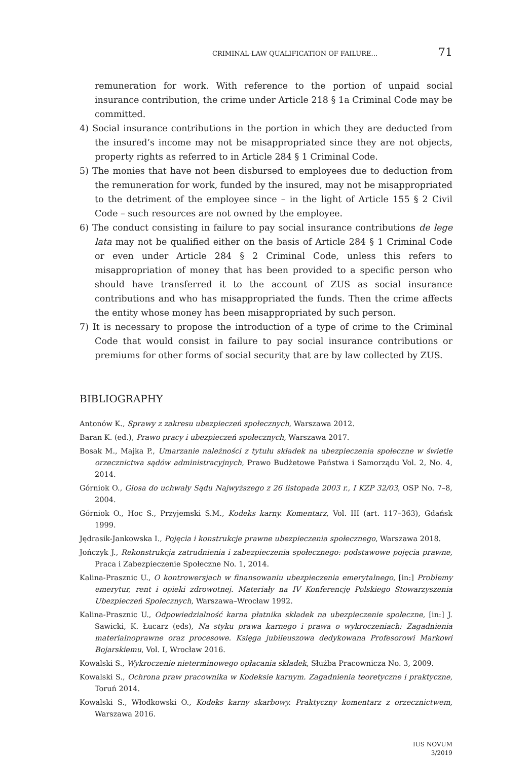CRIMINAL-LAW QUALIFICATION OF FAILURE... 71
remuneration for work. With reference to the portion of unpaid social insurance contribution, the crime under Article 218 § 1a Criminal Code may be committed.
4) Social insurance contributions in the portion in which they are deducted from the insured’s income may not be misappropriated since they are not objects, property rights as referred to in Article 284 § 1 Criminal Code.
5) The monies that have not been disbursed to employees due to deduction from the remuneration for work, funded by the insured, may not be misappropriated to the detriment of the employee since – in the light of Article 155 § 2 Civil Code – such resources are not owned by the employee.
6) The conduct consisting in failure to pay social insurance contributions de lege lata may not be qualified either on the basis of Article 284 § 1 Criminal Code or even under Article 284 § 2 Criminal Code, unless this refers to misappropriation of money that has been provided to a specific person who should have transferred it to the account of ZUS as social insurance contributions and who has misappropriated the funds. Then the crime affects the entity whose money has been misappropriated by such person.
7) It is necessary to propose the introduction of a type of crime to the Criminal Code that would consist in failure to pay social insurance contributions or premiums for other forms of social security that are by law collected by ZUS.
BIBLIOGRAPHY
Antonów K., Sprawy z zakresu ubezpieczeń społecznych, Warszawa 2012.
Baran K. (ed.), Prawo pracy i ubezpieczeń społecznych, Warszawa 2017.
Bosak M., Majka P., Umarzanie należności z tytułu składek na ubezpieczenia społeczne w świetle orzecznictwa sądów administracyjnych, Prawo Budżetowe Państwa i Samorządu Vol. 2, No. 4, 2014.
Górniok O., Glosa do uchwały Sądu Najwyższego z 26 listopada 2003 r., I KZP 32/03, OSP No. 7–8, 2004.
Górniok O., Hoc S., Przyjemski S.M., Kodeks karny. Komentarz, Vol. III (art. 117–363), Gdańsk 1999.
Jędrasik-Jankowska I., Pojęcia i konstrukcje prawne ubezpieczenia społecznego, Warszawa 2018.
Jończyk J., Rekonstrukcja zatrudnienia i zabezpieczenia społecznego: podstawowe pojęcia prawne, Praca i Zabezpieczenie Społeczne No. 1, 2014.
Kalina-Prasznic U., O kontrowersjach w finansowaniu ubezpieczenia emerytalnego, [in:] Problemy emerytur, rent i opieki zdrowotnej. Materiały na IV Konferencję Polskiego Stowarzyszenia Ubezpieczeń Społecznych, Warszawa–Wrocław 1992.
Kalina-Prasznic U., Odpowiedzialność karna płatnika składek na ubezpieczenie społeczne, [in:] J. Sawicki, K. Łucarz (eds), Na styku prawa karnego i prawa o wykroczeniach: Zagadnienia materialnoprawne oraz procesowe. Księga jubileuszowa dedykowana Profesorowi Markowi Bojarskiemu, Vol. I, Wrocław 2016.
Kowalski S., Wykroczenie nieterminowego opłacania składek, Służba Pracownicza No. 3, 2009.
Kowalski S., Ochrona praw pracownika w Kodeksie karnym. Zagadnienia teoretyczne i praktyczne, Toruń 2014.
Kowalski S., Włodkowski O., Kodeks karny skarbowy. Praktyczny komentarz z orzecznictwem, Warszawa 2016.
IUS NOVUM
3/2019